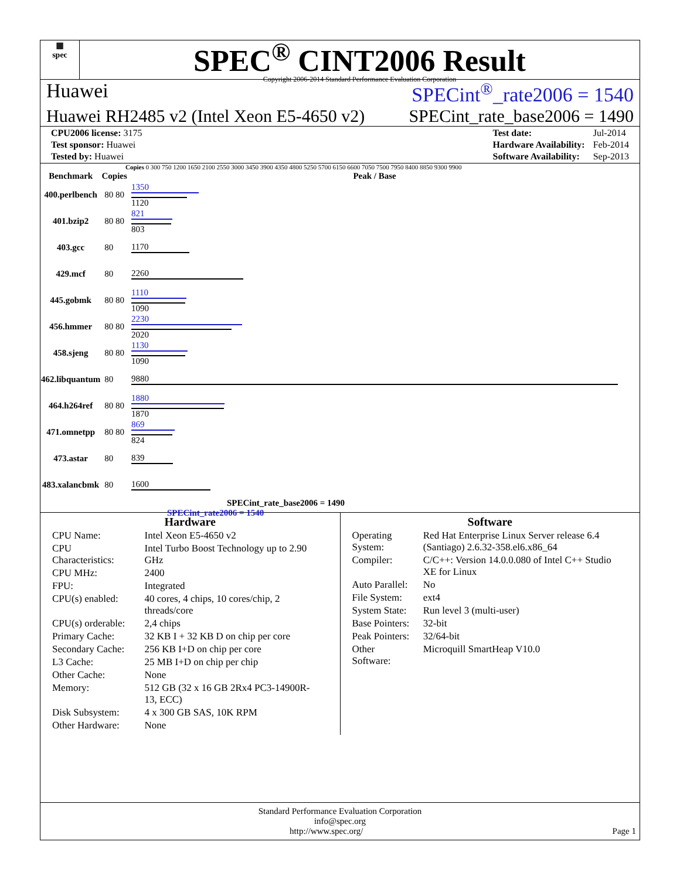▦
spec
SPEC<sup>®</sup> CINT2006 Result
Copyright 2006-2014 Standard Performance Evaluation Corporation
Huawei SPECint<sup>®</sup>_rate2006 = 1540
Huawei RH2485 v2 (Intel Xeon E5-4650 v2) SPECint_rate_base2006 = 1490
| CPU2006 license: 3175 |
| Test sponsor: Huawei |
| Tested by: Huawei |
| Test date: | Jul-2014 |
| Hardware Availability: | Feb-2014 |
| Software Availability: | Sep-2013 |
Copies 0 300 750 1200 1650 2100 2550 3000 3450 3900 4350 4800 5250 5700 6150 6600 7050 7500 7950 8400 8850 9300 9900
| Benchmark | Copies | Peak / Base |
| --- | --- | --- |
| 400.perlbench | 80 80 | 1350 1120 |
| 401.bzip2 | 80 80 | 821 803 |
| 403.gcc | 80 | 1170 |
| 429.mcf | 80 | 2260 |
| 445.gobmk | 80 80 | 1110 1090 |
| 456.hmmer | 80 80 | 2230 2020 |
| 458.sjeng | 80 80 | 1130 1090 |
| 462.libquantum | 80 | 9880 |
| 464.h264ref | 80 80 | 1880 1870 |
| 471.omnetpp | 80 80 | 869 824 |
| 473.astar | 80 | 839 |
| 483.xalancbmk | 80 | 1600 |
SPECint_rate_base2006 = 1490
SPECint_rate2006 = 1540
Hardware
| CPU Name: | Intel Xeon E5-4650 v2 |
| CPU Characteristics: | Intel Turbo Boost Technology up to 2.90 GHz |
| CPU MHz: | 2400 |
| FPU: | Integrated |
| CPU(s) enabled: | 40 cores, 4 chips, 10 cores/chip, 2 threads/core |
| CPU(s) orderable: | 2,4 chips |
| Primary Cache: | 32 KB I + 32 KB D on chip per core |
| Secondary Cache: | 256 KB I+D on chip per core |
| L3 Cache: | 25 MB I+D on chip per chip |
| Other Cache: | None |
| Memory: | 512 GB (32 x 16 GB 2Rx4 PC3-14900R-13, ECC) |
| Disk Subsystem: | 4 x 300 GB SAS, 10K RPM |
| Other Hardware: | None |
Software
| Operating System: | Red Hat Enterprise Linux Server release 6.4 (Santiago) 2.6.32-358.el6.x86_64 |
| Compiler: | C/C++: Version 14.0.0.080 of Intel C++ Studio XE for Linux |
| Auto Parallel: | No |
| File System: | ext4 |
| System State: | Run level 3 (multi-user) |
| Base Pointers: | 32-bit |
| Peak Pointers: | 32/64-bit |
| Other Software: | Microquill SmartHeap V10.0 |
Standard Performance Evaluation Corporation
info@spec.org
http://www.spec.org/ Page 1